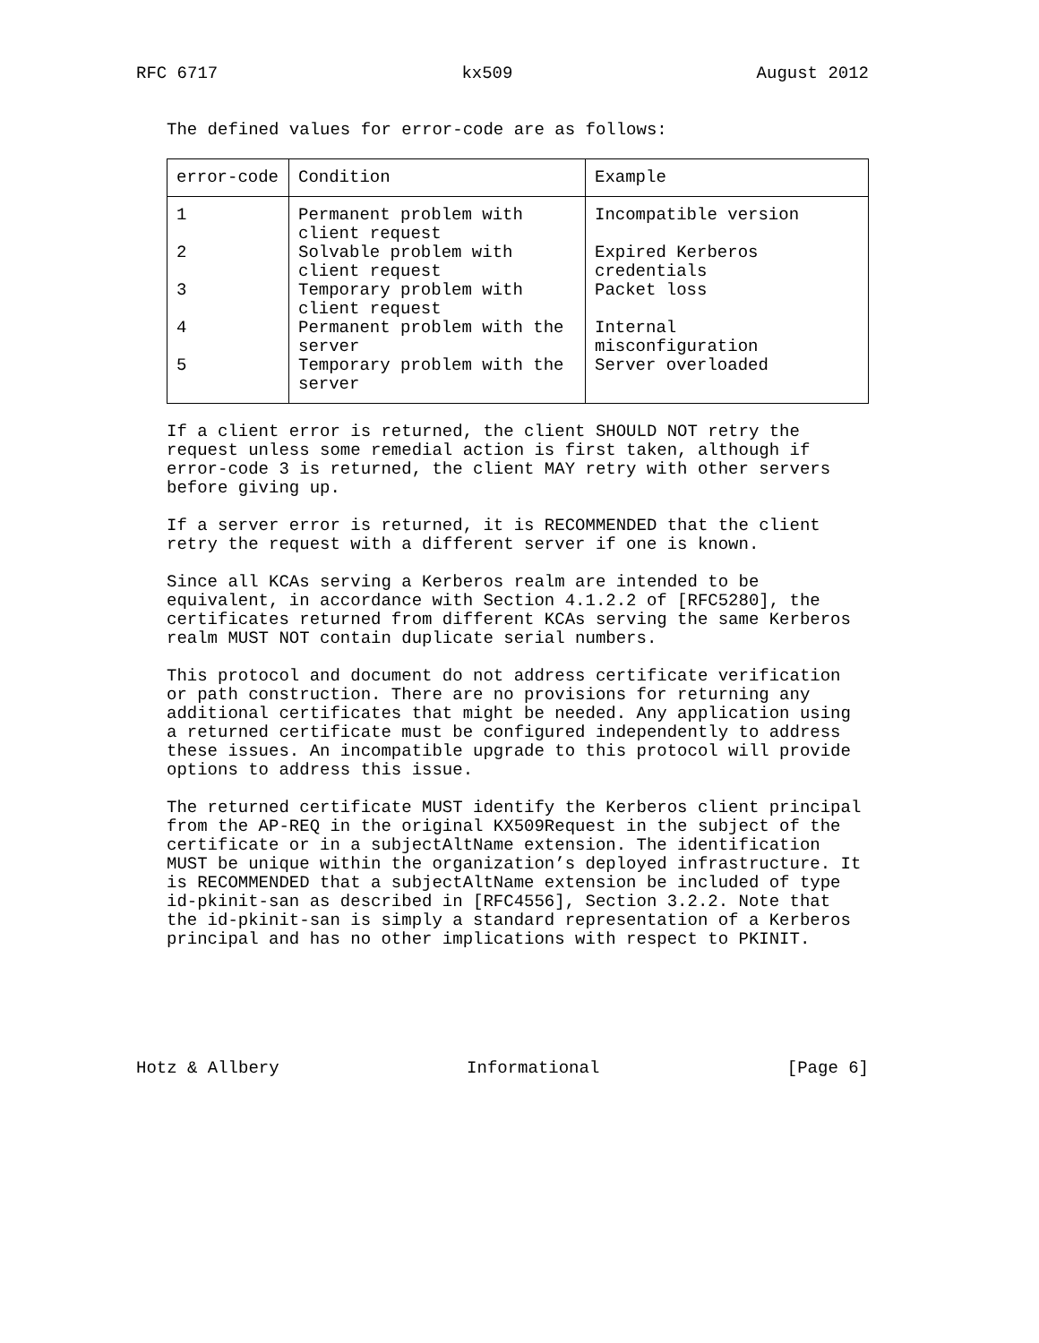RFC 6717 kx509 August 2012
The defined values for error-code are as follows:
| error-code | Condition | Example |
| --- | --- | --- |
| 1 | Permanent problem with client request | Incompatible version |
| 2 | Solvable problem with client request | Expired Kerberos credentials |
| 3 | Temporary problem with client request | Packet loss |
| 4 | Permanent problem with the server | Internal misconfiguration |
| 5 | Temporary problem with the server | Server overloaded |
If a client error is returned, the client SHOULD NOT retry the request unless some remedial action is first taken, although if error-code 3 is returned, the client MAY retry with other servers before giving up.
If a server error is returned, it is RECOMMENDED that the client retry the request with a different server if one is known.
Since all KCAs serving a Kerberos realm are intended to be equivalent, in accordance with Section 4.1.2.2 of [RFC5280], the certificates returned from different KCAs serving the same Kerberos realm MUST NOT contain duplicate serial numbers.
This protocol and document do not address certificate verification or path construction. There are no provisions for returning any additional certificates that might be needed. Any application using a returned certificate must be configured independently to address these issues. An incompatible upgrade to this protocol will provide options to address this issue.
The returned certificate MUST identify the Kerberos client principal from the AP-REQ in the original KX509Request in the subject of the certificate or in a subjectAltName extension. The identification MUST be unique within the organization’s deployed infrastructure. It is RECOMMENDED that a subjectAltName extension be included of type id-pkinit-san as described in [RFC4556], Section 3.2.2. Note that the id-pkinit-san is simply a standard representation of a Kerberos principal and has no other implications with respect to PKINIT.
Hotz & Allbery Informational [Page 6]